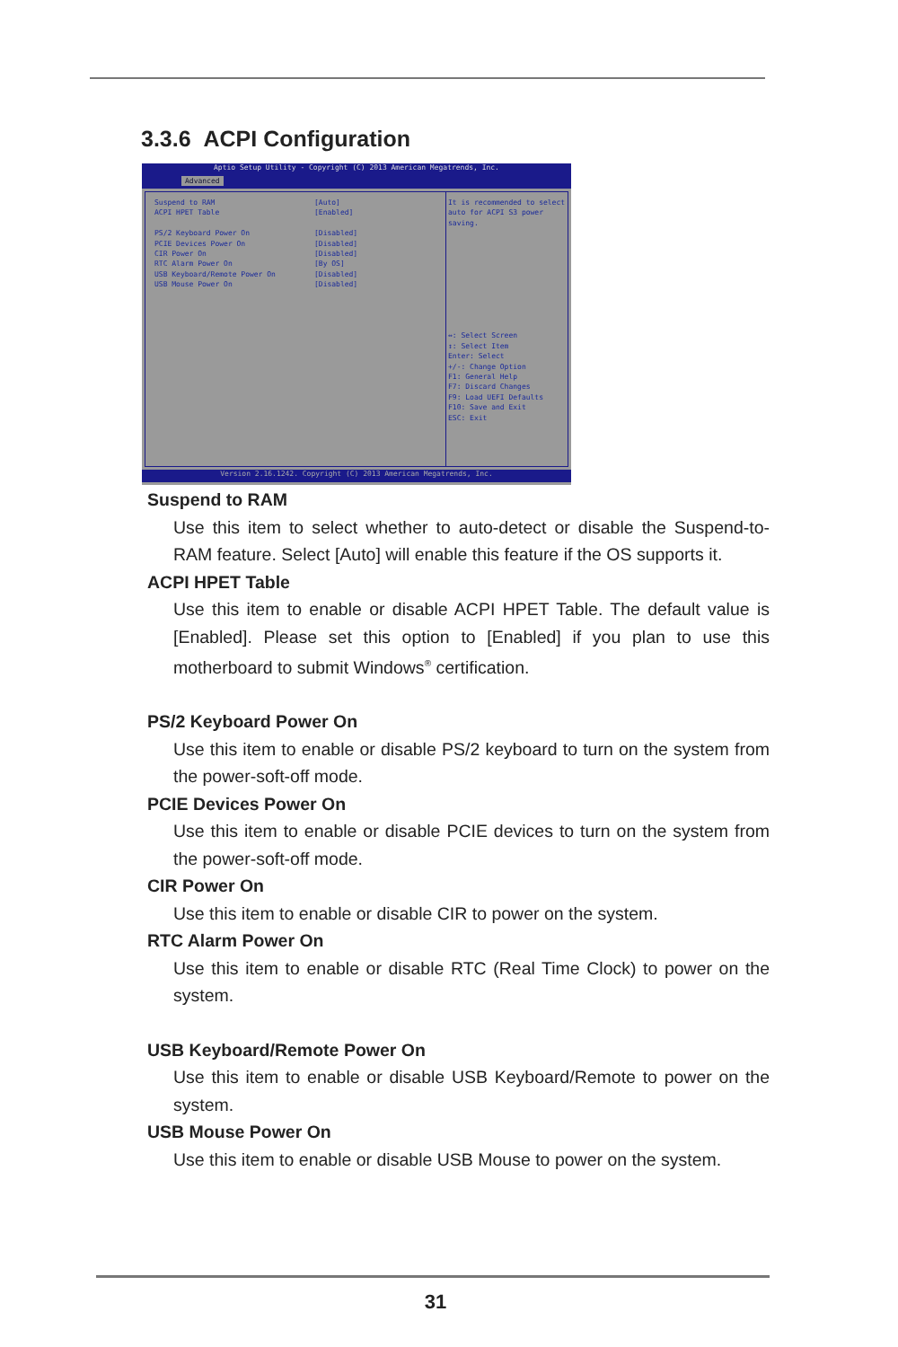3.3.6 ACPI Configuration
Aptio Setup Utility - Copyright (C) 2013 American Megatrends, Inc.
Advanced
Suspend to RAM [Auto]
ACPI HPET Table [Enabled]
PS/2 Keyboard Power On [Disabled]
PCIE Devices Power On [Disabled]
CIR Power On [Disabled]
RTC Alarm Power On [By OS]
USB Keyboard/Remote Power On [Disabled]
USB Mouse Power On [Disabled]
It is recommended to select
auto for ACPI S3 power saving.
↔: Select Screen
↕: Select Item
Enter: Select
+/-: Change Option
F1: General Help
F7: Discard Changes
F9: Load UEFI Defaults
F10: Save and Exit
ESC: Exit
Version 2.16.1242. Copyright (C) 2013 American Megatrends, Inc.
Suspend to RAM
Use this item to select whether to auto-detect or disable the Suspend-to-RAM feature. Select [Auto] will enable this feature if the OS supports it.
ACPI HPET Table
Use this item to enable or disable ACPI HPET Table. The default value is [Enabled]. Please set this option to [Enabled] if you plan to use this motherboard to submit Windows<sup>®</sup> certification.
PS/2 Keyboard Power On
Use this item to enable or disable PS/2 keyboard to turn on the system from the power-soft-off mode.
PCIE Devices Power On
Use this item to enable or disable PCIE devices to turn on the system from the power-soft-off mode.
CIR Power On
Use this item to enable or disable CIR to power on the system.
RTC Alarm Power On
Use this item to enable or disable RTC (Real Time Clock) to power on the system.
USB Keyboard/Remote Power On
Use this item to enable or disable USB Keyboard/Remote to power on the system.
USB Mouse Power On
Use this item to enable or disable USB Mouse to power on the system.
31